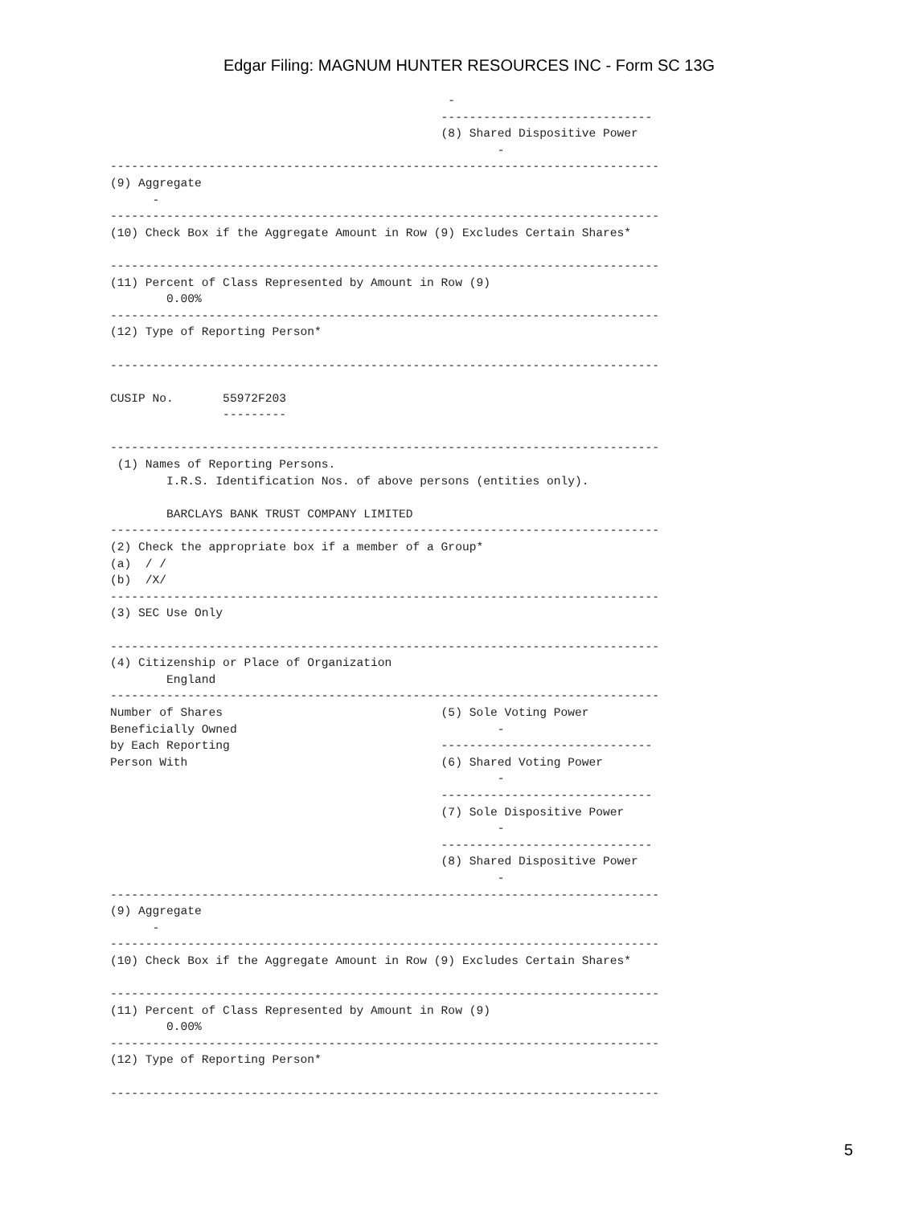Edgar Filing: MAGNUM HUNTER RESOURCES INC - Form SC 13G
                                                -
                                               ------------------------------
                                               (8) Shared Dispositive Power
                                                       -
------------------------------------------------------------------------------
(9) Aggregate
      -
------------------------------------------------------------------------------
(10) Check Box if the Aggregate Amount in Row (9) Excludes Certain Shares*

------------------------------------------------------------------------------
(11) Percent of Class Represented by Amount in Row (9)
        0.00%
------------------------------------------------------------------------------
(12) Type of Reporting Person*

------------------------------------------------------------------------------

CUSIP No.       55972F203
                ---------

------------------------------------------------------------------------------
 (1) Names of Reporting Persons.
        I.R.S. Identification Nos. of above persons (entities only).

        BARCLAYS BANK TRUST COMPANY LIMITED
------------------------------------------------------------------------------
(2) Check the appropriate box if a member of a Group*
(a)  / /
(b)  /X/
------------------------------------------------------------------------------
(3) SEC Use Only

------------------------------------------------------------------------------
(4) Citizenship or Place of Organization
        England
------------------------------------------------------------------------------
Number of Shares                               (5) Sole Voting Power
Beneficially Owned                                     -
by Each Reporting                              ------------------------------
Person With                                    (6) Shared Voting Power
                                                       -
                                               ------------------------------
                                               (7) Sole Dispositive Power
                                                       -
                                               ------------------------------
                                               (8) Shared Dispositive Power
                                                       -
------------------------------------------------------------------------------
(9) Aggregate
      -
------------------------------------------------------------------------------
(10) Check Box if the Aggregate Amount in Row (9) Excludes Certain Shares*

------------------------------------------------------------------------------
(11) Percent of Class Represented by Amount in Row (9)
        0.00%
------------------------------------------------------------------------------
(12) Type of Reporting Person*

------------------------------------------------------------------------------
5